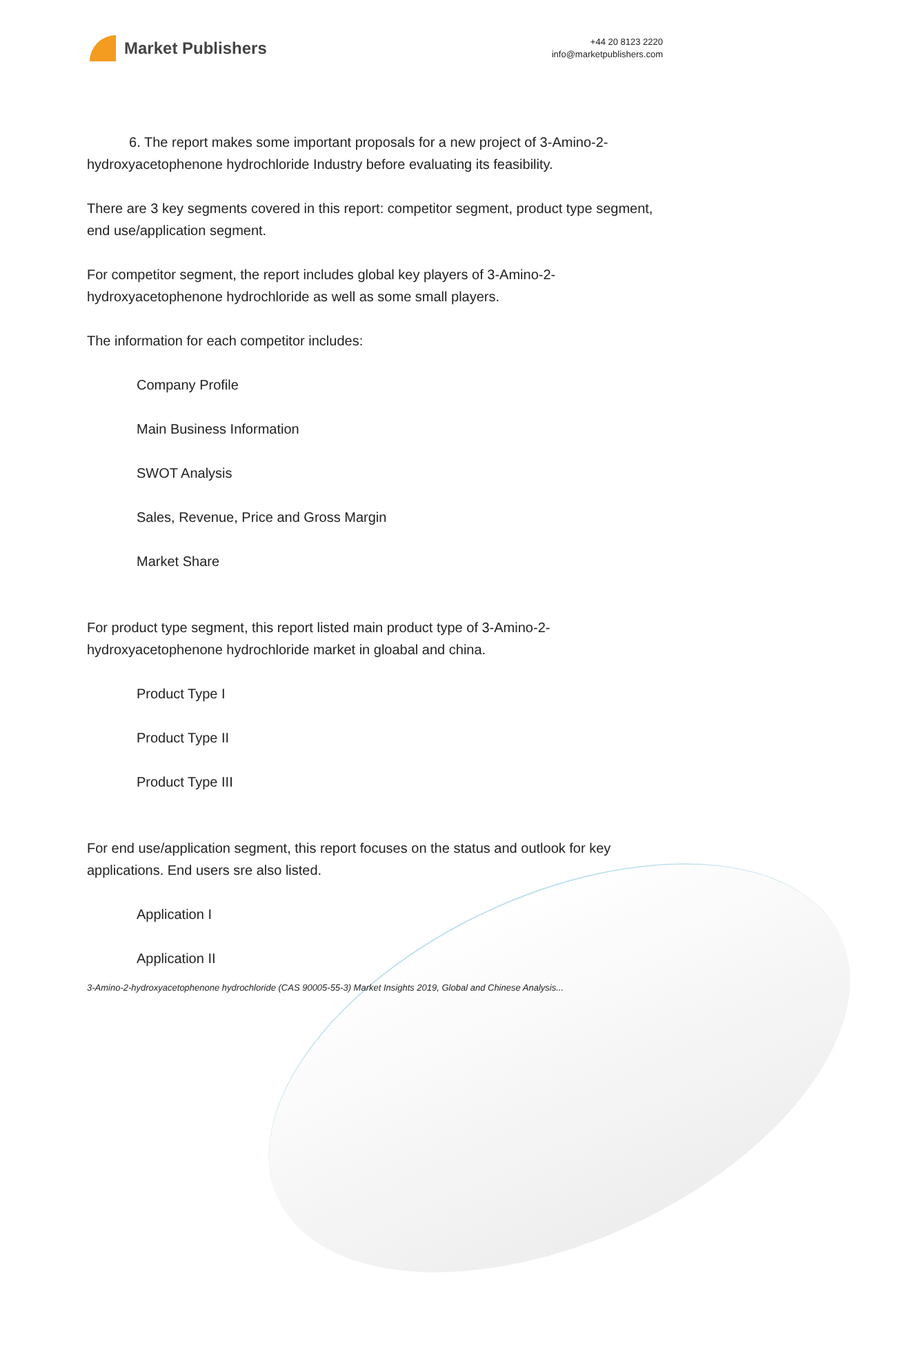Market Publishers
+44 20 8123 2220
info@marketpublishers.com
6. The report makes some important proposals for a new project of 3-Amino-2-hydroxyacetophenone hydrochloride Industry before evaluating its feasibility.
There are 3 key segments covered in this report: competitor segment, product type segment, end use/application segment.
For competitor segment, the report includes global key players of 3-Amino-2-hydroxyacetophenone hydrochloride as well as some small players.
The information for each competitor includes:
Company Profile
Main Business Information
SWOT Analysis
Sales, Revenue, Price and Gross Margin
Market Share
For product type segment, this report listed main product type of 3-Amino-2-hydroxyacetophenone hydrochloride market in gloabal and china.
Product Type I
Product Type II
Product Type III
For end use/application segment, this report focuses on the status and outlook for key applications. End users sre also listed.
Application I
Application II
3-Amino-2-hydroxyacetophenone hydrochloride (CAS 90005-55-3) Market Insights 2019, Global and Chinese Analysis...